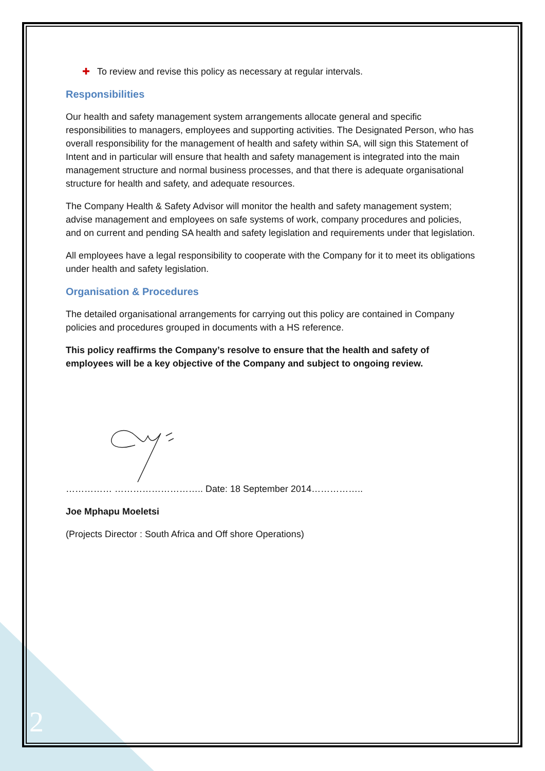✚ To review and revise this policy as necessary at regular intervals.
Responsibilities
Our health and safety management system arrangements allocate general and specific responsibilities to managers, employees and supporting activities. The Designated Person, who has overall responsibility for the management of health and safety within SA, will sign this Statement of Intent and in particular will ensure that health and safety management is integrated into the main management structure and normal business processes, and that there is adequate organisational structure for health and safety, and adequate resources.
The Company Health & Safety Advisor will monitor the health and safety management system; advise management and employees on safe systems of work, company procedures and policies, and on current and pending SA health and safety legislation and requirements under that legislation.
All employees have a legal responsibility to cooperate with the Company for it to meet its obligations under health and safety legislation.
Organisation & Procedures
The detailed organisational arrangements for carrying out this policy are contained in Company policies and procedures grouped in documents with a HS reference.
This policy reaffirms the Company’s resolve to ensure that the health and safety of employees will be a key objective of the Company and subject to ongoing review.
…………… ……………………….. Date: 18 September 2014……………..
Joe Mphapu Moeletsi
(Projects Director : South Africa and Off shore Operations)
2